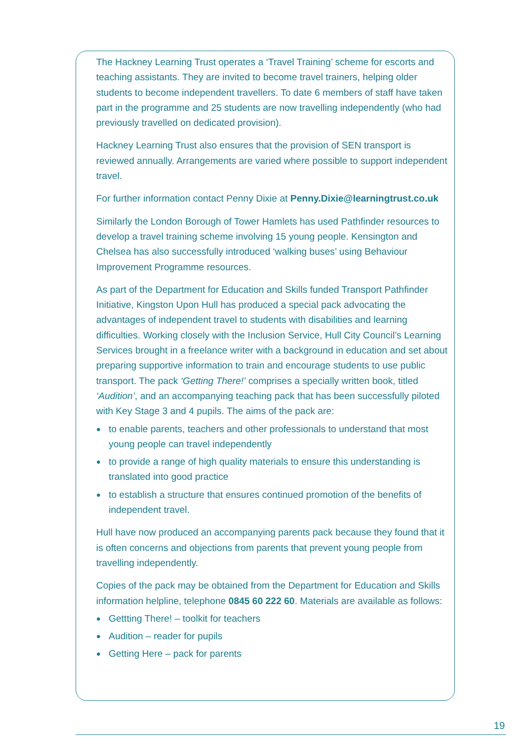The Hackney Learning Trust operates a ‘Travel Training’ scheme for escorts and teaching assistants. They are invited to become travel trainers, helping older students to become independent travellers. To date 6 members of staff have taken part in the programme and 25 students are now travelling independently (who had previously travelled on dedicated provision).
Hackney Learning Trust also ensures that the provision of SEN transport is reviewed annually. Arrangements are varied where possible to support independent travel.
For further information contact Penny Dixie at Penny.Dixie@learningtrust.co.uk
Similarly the London Borough of Tower Hamlets has used Pathfinder resources to develop a travel training scheme involving 15 young people. Kensington and Chelsea has also successfully introduced ‘walking buses’ using Behaviour Improvement Programme resources.
As part of the Department for Education and Skills funded Transport Pathfinder Initiative, Kingston Upon Hull has produced a special pack advocating the advantages of independent travel to students with disabilities and learning difficulties. Working closely with the Inclusion Service, Hull City Council’s Learning Services brought in a freelance writer with a background in education and set about preparing supportive information to train and encourage students to use public transport. The pack ‘Getting There!’ comprises a specially written book, titled ‘Audition’, and an accompanying teaching pack that has been successfully piloted with Key Stage 3 and 4 pupils. The aims of the pack are:
● to enable parents, teachers and other professionals to understand that most young people can travel independently
● to provide a range of high quality materials to ensure this understanding is translated into good practice
● to establish a structure that ensures continued promotion of the benefits of independent travel.
Hull have now produced an accompanying parents pack because they found that it is often concerns and objections from parents that prevent young people from travelling independently.
Copies of the pack may be obtained from the Department for Education and Skills information helpline, telephone 0845 60 222 60. Materials are available as follows:
● Gettting There! – toolkit for teachers
● Audition – reader for pupils
● Getting Here – pack for parents
19